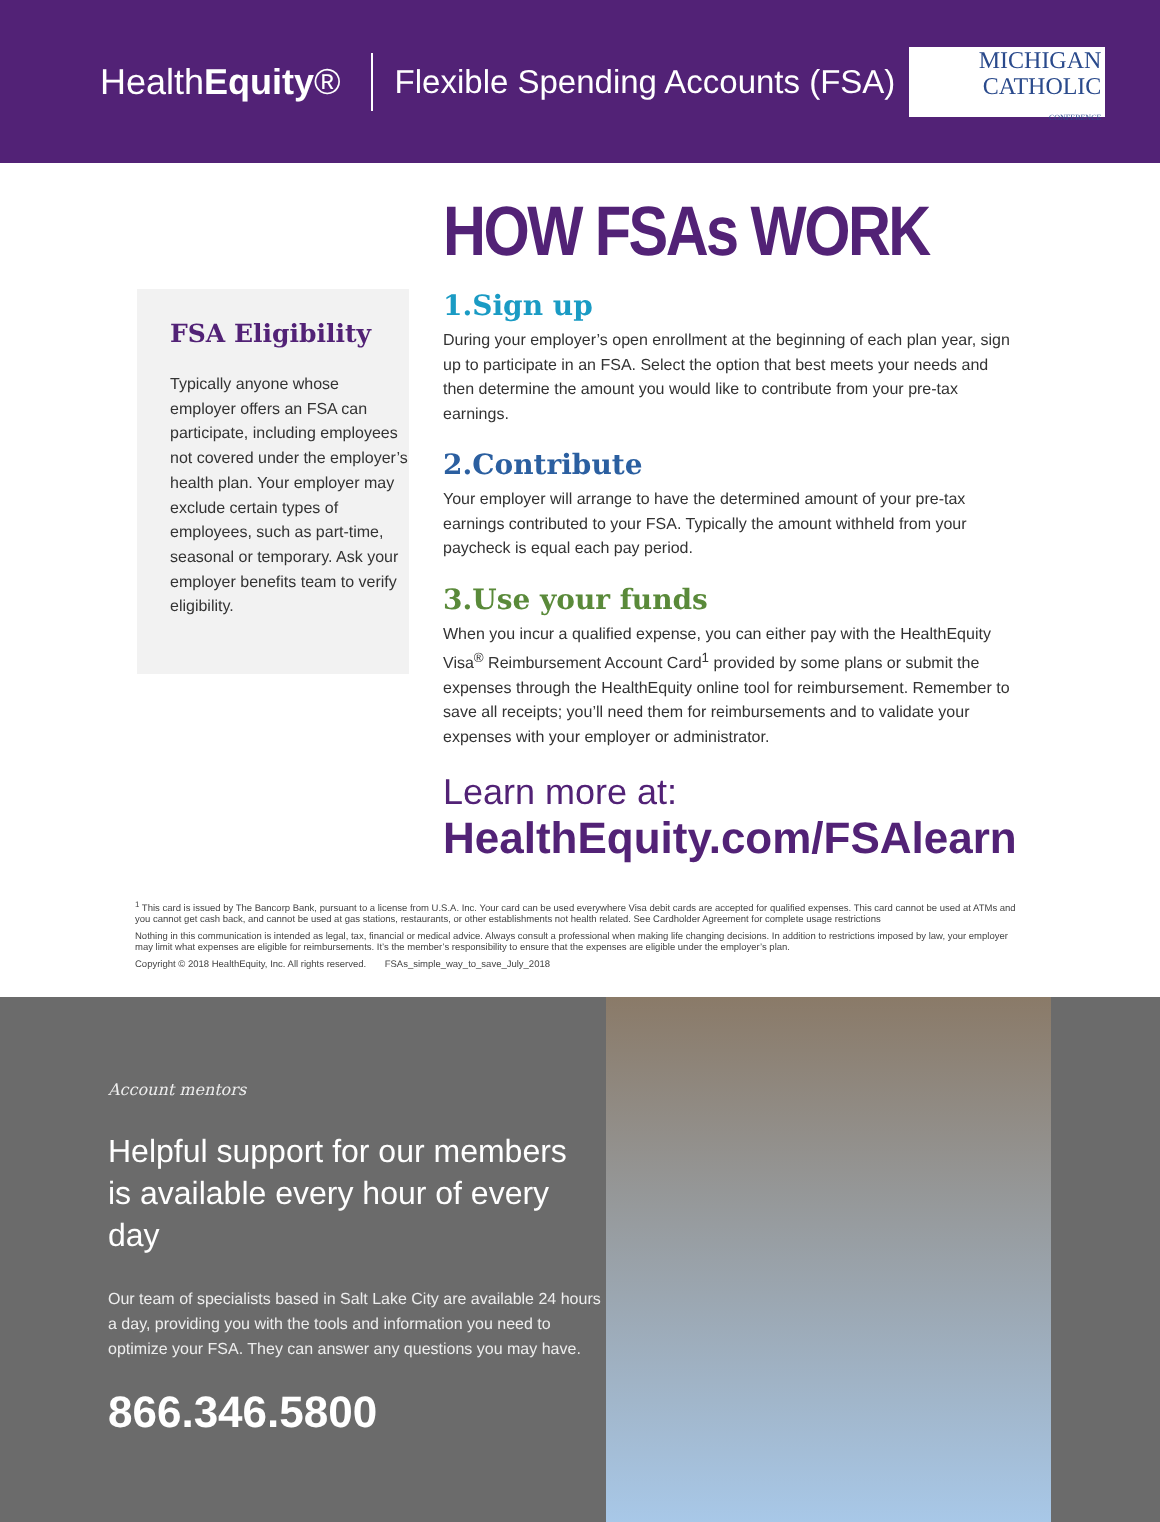HealthEquity®
Flexible Spending Accounts (FSA)
MICHIGAN
CATHOLIC
CONFERENCE
HOW FSAs WORK
FSA Eligibility
Typically anyone whose employer offers an FSA can participate, including employees not covered under the employer’s health plan. Your employer may exclude certain types of employees, such as part-time, seasonal or temporary. Ask your employer benefits team to verify eligibility.
1.Sign up
During your employer’s open enrollment at the beginning of each plan year, sign up to participate in an FSA. Select the option that best meets your needs and then determine the amount you would like to contribute from your pre-tax earnings.
2.Contribute
Your employer will arrange to have the determined amount of your pre-tax earnings contributed to your FSA. Typically the amount withheld from your paycheck is equal each pay period.
3.Use your funds
When you incur a qualified expense, you can either pay with the HealthEquity Visa<sup>®</sup> Reimbursement Account Card<sup>1</sup> provided by some plans or submit the expenses through the HealthEquity online tool for reimbursement. Remember to save all receipts; you’ll need them for reimbursements and to validate your expenses with your employer or administrator.
Learn more at:
HealthEquity.com/FSAlearn
<sup>1</sup> This card is issued by The Bancorp Bank, pursuant to a license from U.S.A. Inc. Your card can be used everywhere Visa debit cards are accepted for qualified expenses. This card cannot be used at ATMs and you cannot get cash back, and cannot be used at gas stations, restaurants, or other establishments not health related. See Cardholder Agreement for complete usage restrictions
Nothing in this communication is intended as legal, tax, financial or medical advice. Always consult a professional when making life changing decisions. In addition to restrictions imposed by law, your employer may limit what expenses are eligible for reimbursements. It’s the member’s responsibility to ensure that the expenses are eligible under the employer’s plan.
Copyright © 2018 HealthEquity, Inc. All rights reserved. FSAs_simple_way_to_save_July_2018
Account mentors
Helpful support for our members
is available every hour of every day
Our team of specialists based in Salt Lake City are available 24 hours a day, providing you with the tools and information you need to optimize your FSA. They can answer any questions you may have.
866.346.5800